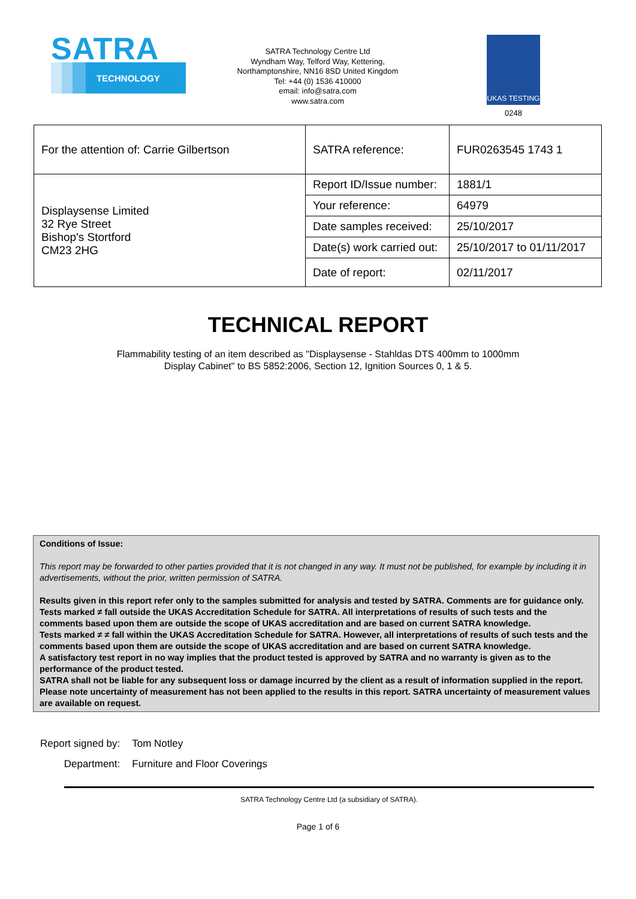SATRA
TECHNOLOGY
SATRA Technology Centre Ltd
Wyndham Way, Telford Way, Kettering,
Northamptonshire, NN16 8SD United Kingdom
Tel: +44 (0) 1536 410000
email: info@satra.com
www.satra.com
UKAS TESTING
0248
| For the attention of: Carrie Gilbertson | SATRA reference: | FUR0263545 1743 1 |
| Displaysense Limited 32 Rye Street Bishop's Stortford CM23 2HG | Report ID/Issue number: | 1881/1 |
| | Your reference: | 64979 |
| | Date samples received: | 25/10/2017 |
| | Date(s) work carried out: | 25/10/2017 to 01/11/2017 |
| | Date of report: | 02/11/2017 |
TECHNICAL REPORT
Flammability testing of an item described as "Displaysense - Stahldas DTS 400mm to 1000mm
Display Cabinet" to BS 5852:2006, Section 12, Ignition Sources 0, 1 & 5.
Conditions of Issue:
This report may be forwarded to other parties provided that it is not changed in any way. It must not be published, for example by including it in advertisements, without the prior, written permission of SATRA.
Results given in this report refer only to the samples submitted for analysis and tested by SATRA. Comments are for guidance only.
Tests marked ≠ fall outside the UKAS Accreditation Schedule for SATRA. All interpretations of results of such tests and the comments based upon them are outside the scope of UKAS accreditation and are based on current SATRA knowledge.
Tests marked ≠ ≠ fall within the UKAS Accreditation Schedule for SATRA. However, all interpretations of results of such tests and the comments based upon them are outside the scope of UKAS accreditation and are based on current SATRA knowledge.
A satisfactory test report in no way implies that the product tested is approved by SATRA and no warranty is given as to the performance of the product tested.
SATRA shall not be liable for any subsequent loss or damage incurred by the client as a result of information supplied in the report.
Please note uncertainty of measurement has not been applied to the results in this report. SATRA uncertainty of measurement values are available on request.
Report signed by:
Department:
Tom Notley
Furniture and Floor Coverings
SATRA Technology Centre Ltd (a subsidiary of SATRA).
Page 1 of 6